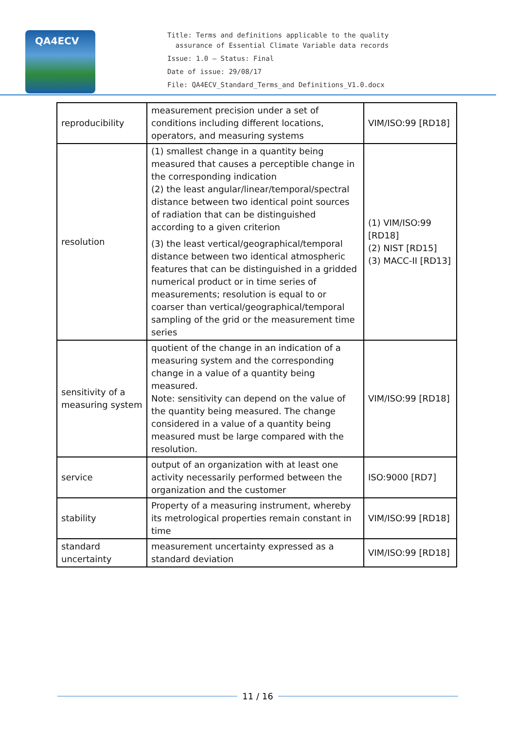QA4ECV
Title: Terms and definitions applicable to the quality
assurance of Essential Climate Variable data records
Issue: 1.0 – Status: Final
Date of issue: 29/08/17
File: QA4ECV_Standard_Terms_and Definitions_V1.0.docx
| reproducibility | measurement precision under a set of conditions including different locations, operators, and measuring systems | VIM/ISO:99 [RD18] |
| resolution | (1) smallest change in a quantity being measured that causes a perceptible change in the corresponding indication (2) the least angular/linear/temporal/spectral distance between two identical point sources of radiation that can be distinguished according to a given criterion (3) the least vertical/geographical/temporal distance between two identical atmospheric features that can be distinguished in a gridded numerical product or in time series of measurements; resolution is equal to or coarser than vertical/geographical/temporal sampling of the grid or the measurement time series | (1) VIM/ISO:99 [RD18] (2) NIST [RD15] (3) MACC-II [RD13] |
| sensitivity of a measuring system | quotient of the change in an indication of a measuring system and the corresponding change in a value of a quantity being measured. Note: sensitivity can depend on the value of the quantity being measured. The change considered in a value of a quantity being measured must be large compared with the resolution. | VIM/ISO:99 [RD18] |
| service | output of an organization with at least one activity necessarily performed between the organization and the customer | ISO:9000 [RD7] |
| stability | Property of a measuring instrument, whereby its metrological properties remain constant in time | VIM/ISO:99 [RD18] |
| standard uncertainty | measurement uncertainty expressed as a standard deviation | VIM/ISO:99 [RD18] |
11 / 16